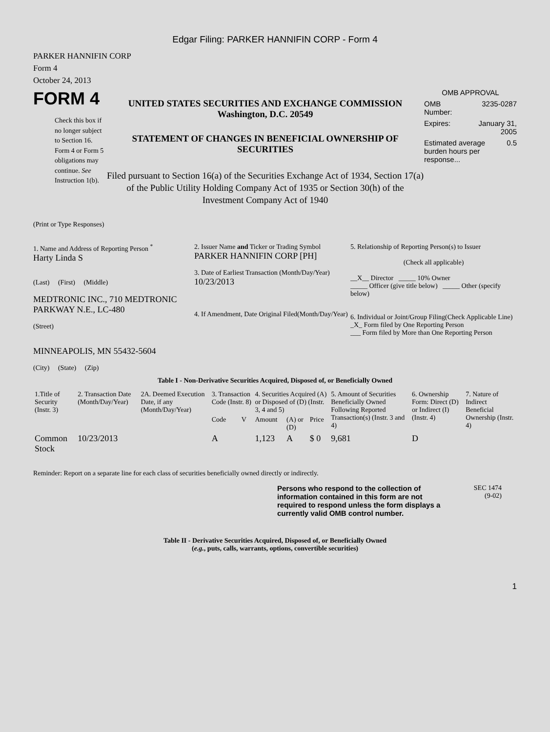Edgar Filing: PARKER HANNIFIN CORP - Form 4
PARKER HANNIFIN CORP
Form 4
October 24, 2013
FORM 4
Check this box if no longer subject to Section 16. Form 4 or Form 5 obligations may continue. See Instruction 1(b).
UNITED STATES SECURITIES AND EXCHANGE COMMISSION
Washington, D.C. 20549
STATEMENT OF CHANGES IN BENEFICIAL OWNERSHIP OF SECURITIES
Filed pursuant to Section 16(a) of the Securities Exchange Act of 1934, Section 17(a) of the Public Utility Holding Company Act of 1935 or Section 30(h) of the Investment Company Act of 1940
OMB APPROVAL
OMB
Number: 3235-0287
Expires: January 31,
2005
Estimated average burden hours per response... 0.5
(Print or Type Responses)
1. Name and Address of Reporting Person <sup>*</sup>
Harty Linda S
(Last) (First) (Middle)
MEDTRONIC INC., 710 MEDTRONIC PARKWAY N.E., LC-480
(Street)
MINNEAPOLIS, MN 55432-5604
(City) (State) (Zip)
2. Issuer Name and Ticker or Trading Symbol
PARKER HANNIFIN CORP [PH]
3. Date of Earliest Transaction (Month/Day/Year)
10/23/2013
4. If Amendment, Date Original Filed(Month/Day/Year)
5. Relationship of Reporting Person(s) to Issuer
(Check all applicable)
__X__ Director _____ 10% Owner
_____ Officer (give title below) _____ Other (specify below)
6. Individual or Joint/Group Filing(Check Applicable Line)
_X_ Form filed by One Reporting Person
___ Form filed by More than One Reporting Person
Table I - Non-Derivative Securities Acquired, Disposed of, or Beneficially Owned
| 1.Title of Security (Instr. 3) | 2. Transaction Date (Month/Day/Year) | 2A. Deemed Execution Date, if any (Month/Day/Year) | 3. Transaction Code (Instr. 8) | | 4. Securities Acquired (A) or Disposed of (D) (Instr. 3, 4 and 5) | | | 5. Amount of Securities Beneficially Owned Following Reported Transaction(s) (Instr. 3 and 4) | 6. Ownership Form: Direct (D) or Indirect (I) (Instr. 4) | 7. Nature of Indirect Beneficial Ownership (Instr. 4) |
| --- | --- | --- | --- | --- | --- | --- | --- | --- | --- | --- |
| | | | Code | V | Amount | (A) or (D) | Price | | | |
| Common Stock | 10/23/2013 | | A | | 1,123 | A | $ 0 | 9,681 | D | |
Reminder: Report on a separate line for each class of securities beneficially owned directly or indirectly.
Persons who respond to the collection of information contained in this form are not required to respond unless the form displays a currently valid OMB control number.
SEC 1474
(9-02)
Table II - Derivative Securities Acquired, Disposed of, or Beneficially Owned
(e.g., puts, calls, warrants, options, convertible securities)
1